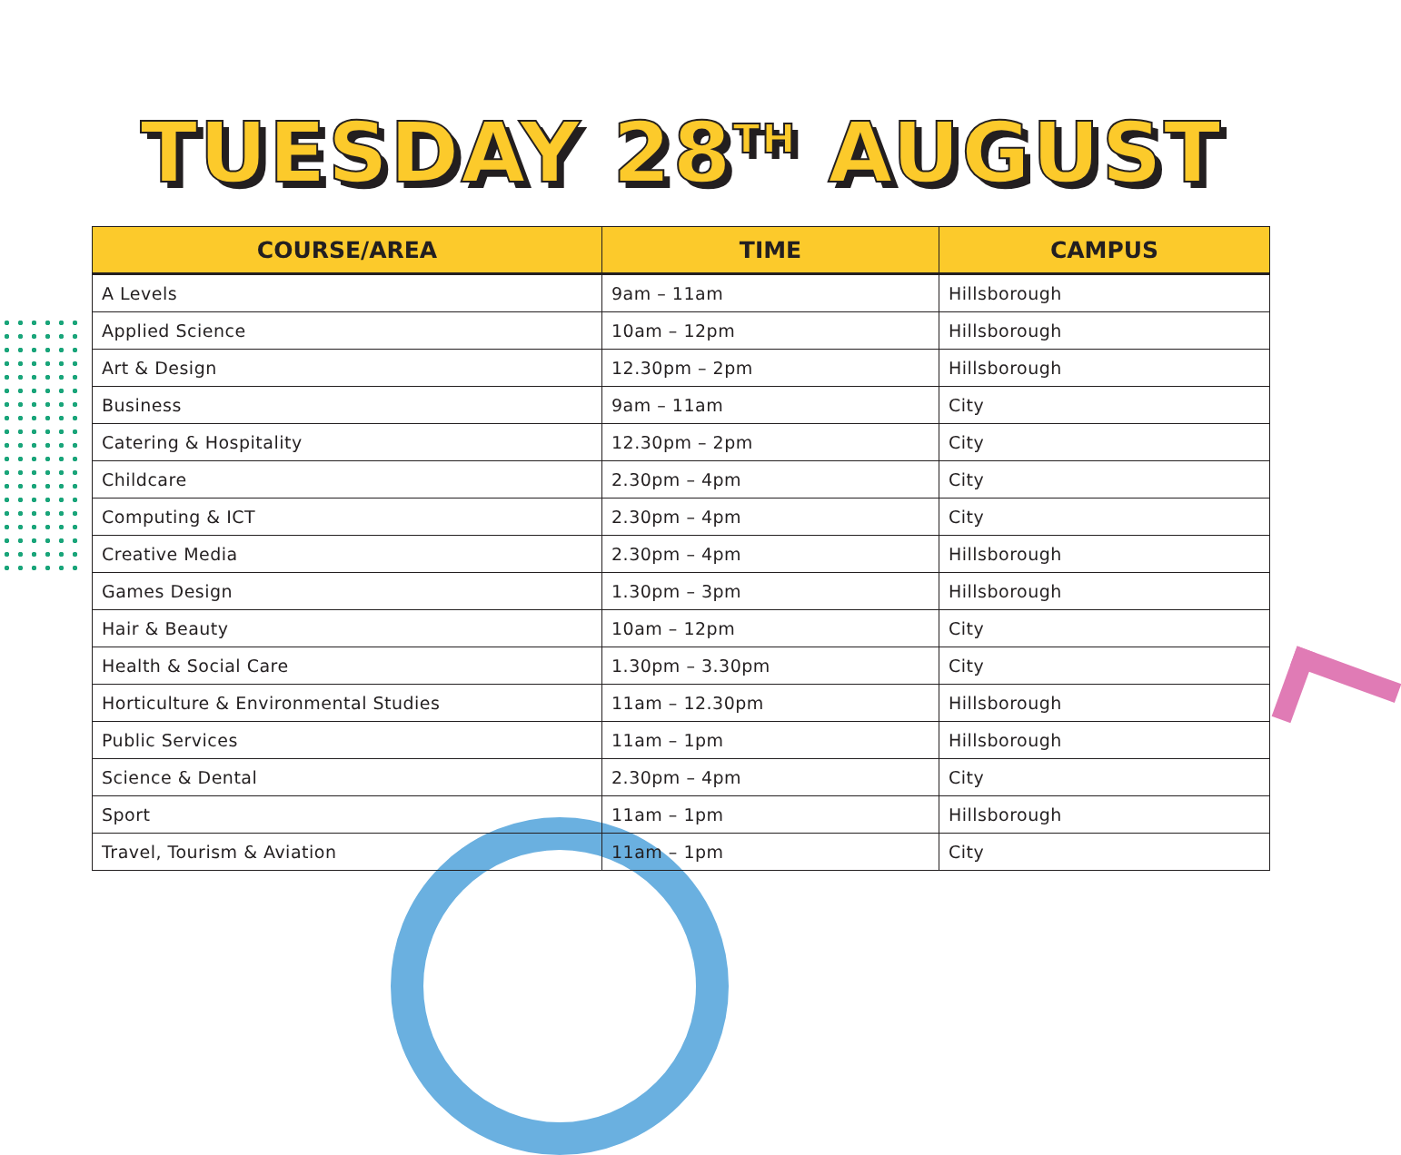TUESDAY 28<sup>TH</sup> AUGUST
| COURSE/AREA | TIME | CAMPUS |
| --- | --- | --- |
| A Levels | 9am – 11am | Hillsborough |
| Applied Science | 10am – 12pm | Hillsborough |
| Art & Design | 12.30pm – 2pm | Hillsborough |
| Business | 9am – 11am | City |
| Catering & Hospitality | 12.30pm – 2pm | City |
| Childcare | 2.30pm – 4pm | City |
| Computing & ICT | 2.30pm – 4pm | City |
| Creative Media | 2.30pm – 4pm | Hillsborough |
| Games Design | 1.30pm – 3pm | Hillsborough |
| Hair & Beauty | 10am – 12pm | City |
| Health & Social Care | 1.30pm – 3.30pm | City |
| Horticulture & Environmental Studies | 11am – 12.30pm | Hillsborough |
| Public Services | 11am – 1pm | Hillsborough |
| Science & Dental | 2.30pm – 4pm | City |
| Sport | 11am – 1pm | Hillsborough |
| Travel, Tourism & Aviation | 11am – 1pm | City |